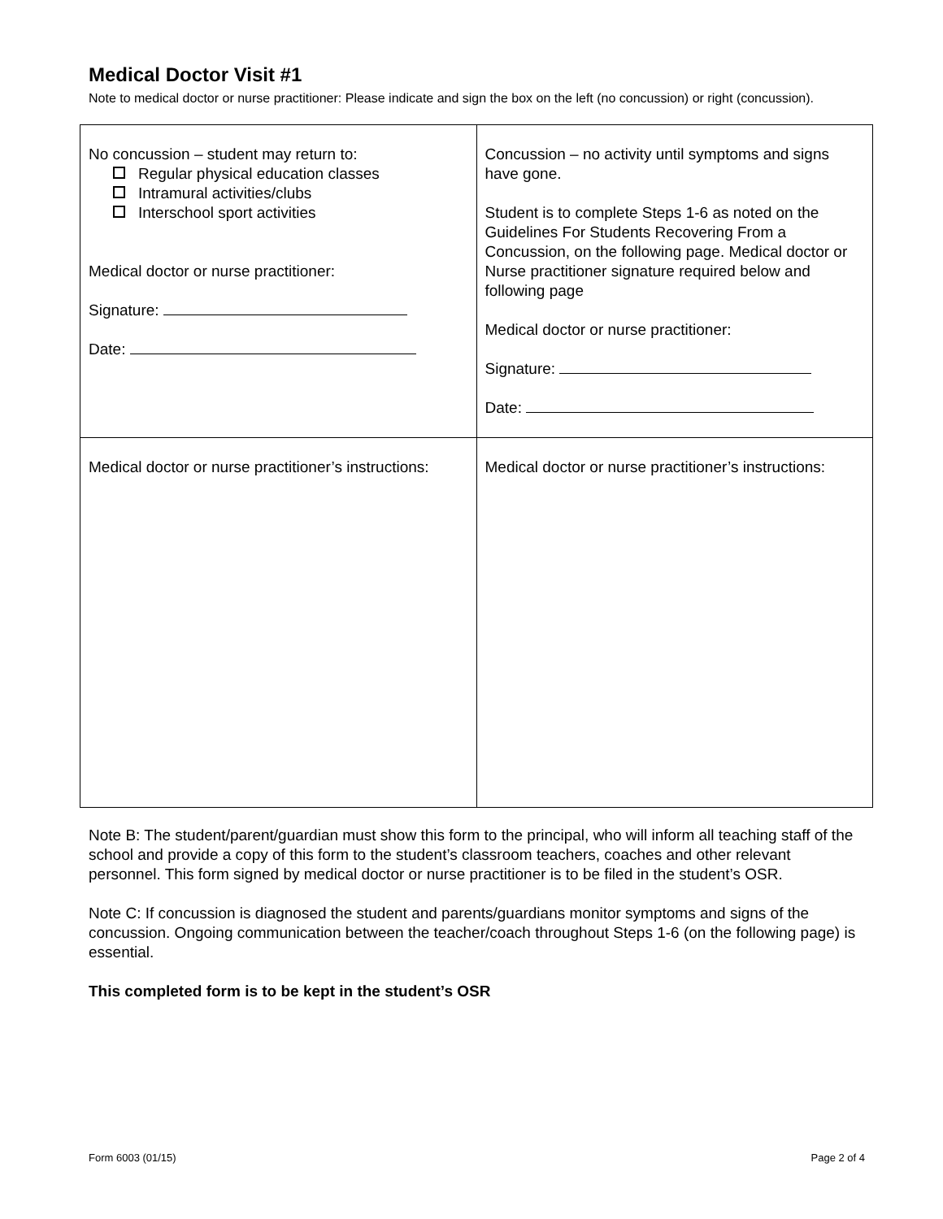Medical Doctor Visit #1
Note to medical doctor or nurse practitioner: Please indicate and sign the box on the left (no concussion) or right (concussion).
| No concussion – student may return to: Regular physical education classes Intramural activities/clubs Interschool sport activities Medical doctor or nurse practitioner: Signature: Date: | Concussion – no activity until symptoms and signs have gone. Student is to complete Steps 1-6 as noted on the Guidelines For Students Recovering From a Concussion, on the following page. Medical doctor or Nurse practitioner signature required below and following page Medical doctor or nurse practitioner: Signature: Date: |
| Medical doctor or nurse practitioner’s instructions: | Medical doctor or nurse practitioner’s instructions: |
Note B: The student/parent/guardian must show this form to the principal, who will inform all teaching staff of the school and provide a copy of this form to the student’s classroom teachers, coaches and other relevant personnel. This form signed by medical doctor or nurse practitioner is to be filed in the student’s OSR.
Note C: If concussion is diagnosed the student and parents/guardians monitor symptoms and signs of the concussion. Ongoing communication between the teacher/coach throughout Steps 1-6 (on the following page) is essential.
This completed form is to be kept in the student’s OSR
Form 6003 (01/15) Page 2 of 4